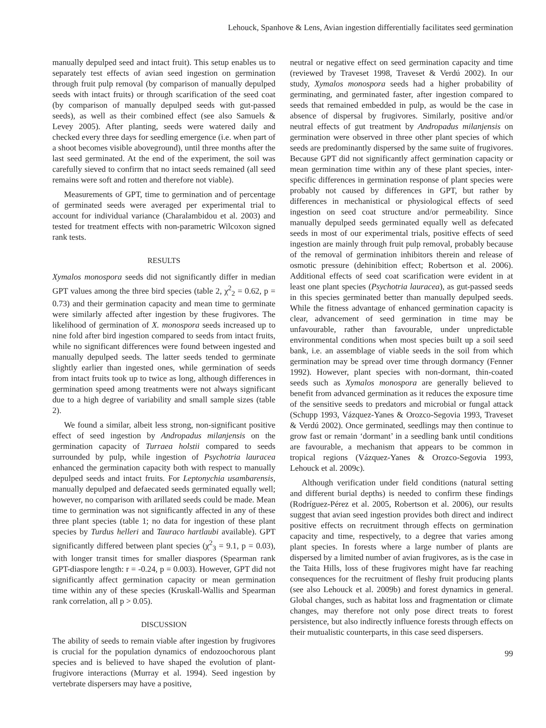Lehouck, Spanhove & Lens, Avian ingestion differentially facilitates seed germination
manually depulped seed and intact fruit). This setup enables us to separately test effects of avian seed ingestion on germination through fruit pulp removal (by comparison of manually depulped seeds with intact fruits) or through scarification of the seed coat (by comparison of manually depulped seeds with gut-passed seeds), as well as their combined effect (see also Samuels & Levey 2005). After planting, seeds were watered daily and checked every three days for seedling emergence (i.e. when part of a shoot becomes visible aboveground), until three months after the last seed germinated. At the end of the experiment, the soil was carefully sieved to confirm that no intact seeds remained (all seed remains were soft and rotten and therefore not viable).
Measurements of GPT, time to germination and of percentage of germinated seeds were averaged per experimental trial to account for individual variance (Charalambidou et al. 2003) and tested for treatment effects with non-parametric Wilcoxon signed rank tests.
RESULTS
Xymalos monospora seeds did not significantly differ in median GPT values among the three bird species (table 2, χ<sup>2</sup><sub>2</sub> = 0.62, p = 0.73) and their germination capacity and mean time to germinate were similarly affected after ingestion by these frugivores. The likelihood of germination of X. monospora seeds increased up to nine fold after bird ingestion compared to seeds from intact fruits, while no significant differences were found between ingested and manually depulped seeds. The latter seeds tended to germinate slightly earlier than ingested ones, while germination of seeds from intact fruits took up to twice as long, although differences in germination speed among treatments were not always significant due to a high degree of variability and small sample sizes (table 2).
We found a similar, albeit less strong, non-significant positive effect of seed ingestion by Andropadus milanjensis on the germination capacity of Turraea holstii compared to seeds surrounded by pulp, while ingestion of Psychotria lauracea enhanced the germination capacity both with respect to manually depulped seeds and intact fruits. For Leptonychia usambarensis, manually depulped and defaecated seeds germinated equally well; however, no comparison with arillated seeds could be made. Mean time to germination was not significantly affected in any of these three plant species (table 1; no data for ingestion of these plant species by Turdus helleri and Tauraco hartlaubi available). GPT significantly differed between plant species (χ<sup>2</sup><sub>3</sub> = 9.1, p = 0.03), with longer transit times for smaller diaspores (Spearman rank GPT-diaspore length: r = -0.24, p = 0.003). However, GPT did not significantly affect germination capacity or mean germination time within any of these species (Kruskall-Wallis and Spearman rank correlation, all p > 0.05).
DISCUSSION
The ability of seeds to remain viable after ingestion by frugivores is crucial for the population dynamics of endozoochorous plant species and is believed to have shaped the evolution of plant-frugivore interactions (Murray et al. 1994). Seed ingestion by vertebrate dispersers may have a positive,
neutral or negative effect on seed germination capacity and time (reviewed by Traveset 1998, Traveset & Verdú 2002). In our study, Xymalos monospora seeds had a higher probability of germinating, and germinated faster, after ingestion compared to seeds that remained embedded in pulp, as would be the case in absence of dispersal by frugivores. Similarly, positive and/or neutral effects of gut treatment by Andropadus milanjensis on germination were observed in three other plant species of which seeds are predominantly dispersed by the same suite of frugivores. Because GPT did not significantly affect germination capacity or mean germination time within any of these plant species, inter-specific differences in germination response of plant species were probably not caused by differences in GPT, but rather by differences in mechanistical or physiological effects of seed ingestion on seed coat structure and/or permeability. Since manually depulped seeds germinated equally well as defecated seeds in most of our experimental trials, positive effects of seed ingestion are mainly through fruit pulp removal, probably because of the removal of germination inhibitors therein and release of osmotic pressure (dehinibition effect; Robertson et al. 2006). Additional effects of seed coat scarification were evident in at least one plant species (Psychotria lauracea), as gut-passed seeds in this species germinated better than manually depulped seeds. While the fitness advantage of enhanced germination capacity is clear, advancement of seed germination in time may be unfavourable, rather than favourable, under unpredictable environmental conditions when most species built up a soil seed bank, i.e. an assemblage of viable seeds in the soil from which germination may be spread over time through dormancy (Fenner 1992). However, plant species with non-dormant, thin-coated seeds such as Xymalos monospora are generally believed to benefit from advanced germination as it reduces the exposure time of the sensitive seeds to predators and microbial or fungal attack (Schupp 1993, Vázquez-Yanes & Orozco-Segovia 1993, Traveset & Verdú 2002). Once germinated, seedlings may then continue to grow fast or remain ‘dormant’ in a seedling bank until conditions are favourable, a mechanism that appears to be common in tropical regions (Vázquez-Yanes & Orozco-Segovia 1993, Lehouck et al. 2009c).
Although verification under field conditions (natural setting and different burial depths) is needed to confirm these findings (Rodríguez-Pérez et al. 2005, Robertson et al. 2006), our results suggest that avian seed ingestion provides both direct and indirect positive effects on recruitment through effects on germination capacity and time, respectively, to a degree that varies among plant species. In forests where a large number of plants are dispersed by a limited number of avian frugivores, as is the case in the Taita Hills, loss of these frugivores might have far reaching consequences for the recruitment of fleshy fruit producing plants (see also Lehouck et al. 2009b) and forest dynamics in general. Global changes, such as habitat loss and fragmentation or climate changes, may therefore not only pose direct treats to forest persistence, but also indirectly influence forests through effects on their mutualistic counterparts, in this case seed dispersers.
99